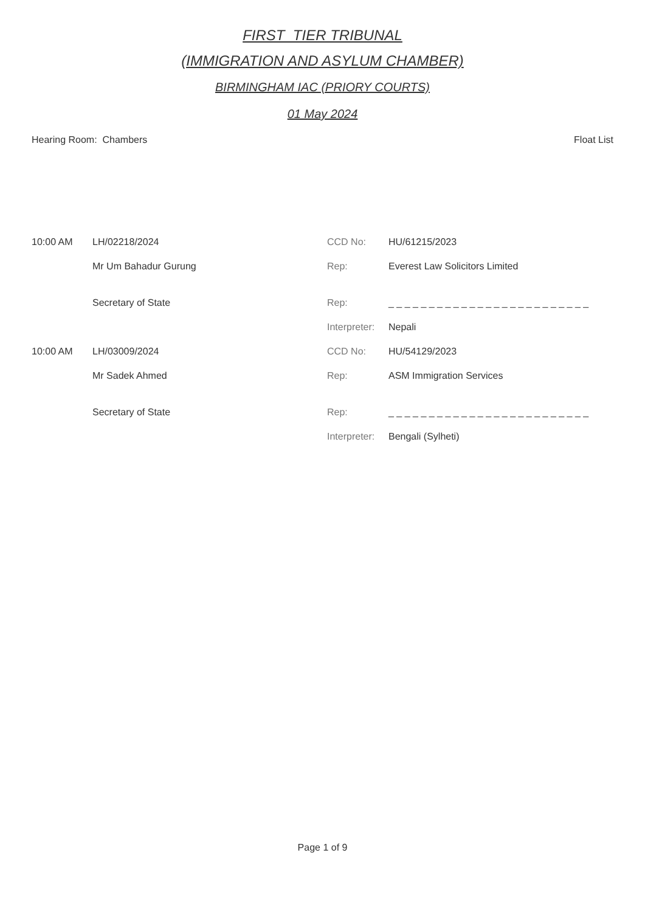FIRST_TIER TRIBUNAL
(IMMIGRATION AND ASYLUM CHAMBER)
BIRMINGHAM IAC (PRIORY COURTS)
01 May 2024
Hearing Room: Chambers Float List
| 10:00 AM | LH/02218/2024 | CCD No: | HU/61215/2023 |
| | Mr Um Bahadur Gurung | Rep: | Everest Law Solicitors Limited |
| | Secretary of State | Rep: | _ _ _ _ _ _ _ _ _ _ _ _ _ _ _ _ _ _ _ _ _ _ _ _ _ |
| | | Interpreter: | Nepali |
| 10:00 AM | LH/03009/2024 | CCD No: | HU/54129/2023 |
| | Mr Sadek Ahmed | Rep: | ASM Immigration Services |
| | Secretary of State | Rep: | _ _ _ _ _ _ _ _ _ _ _ _ _ _ _ _ _ _ _ _ _ _ _ _ _ |
| | | Interpreter: | Bengali (Sylheti) |
Page 1 of 9